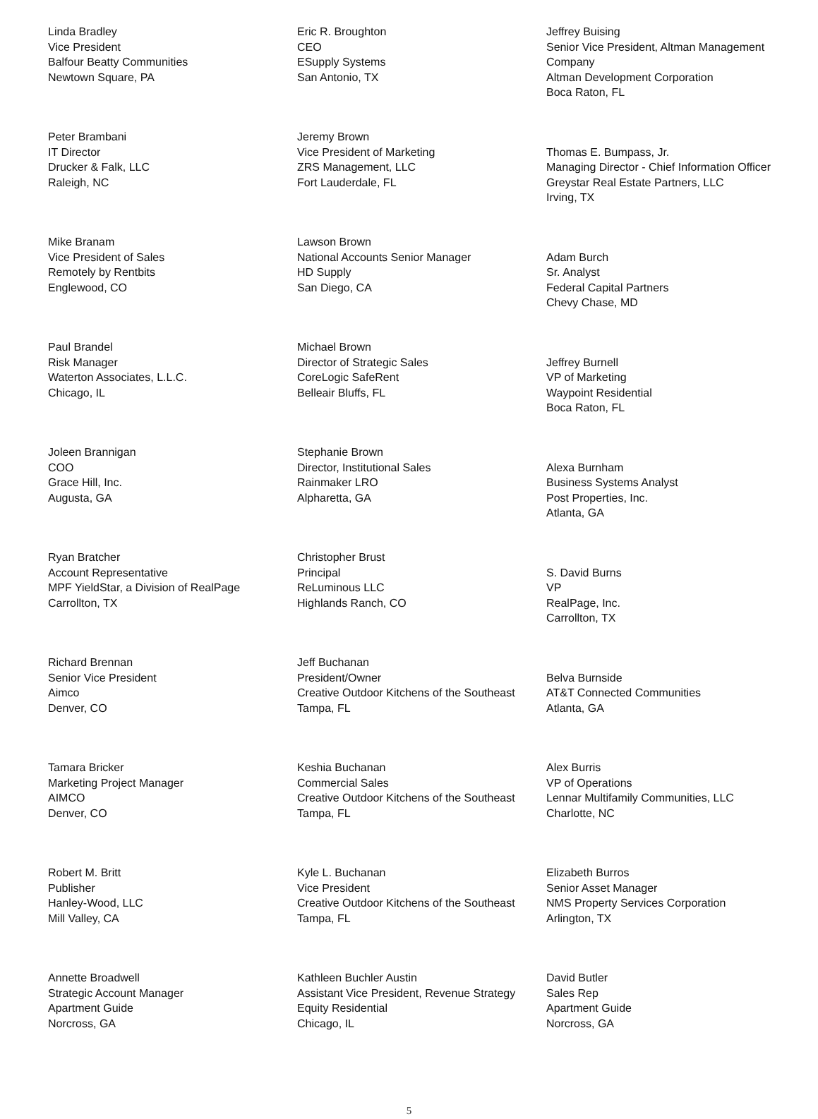Linda Bradley
Vice President
Balfour Beatty Communities
Newtown Square, PA
Peter Brambani
IT Director
Drucker & Falk, LLC
Raleigh, NC
Mike Branam
Vice President of Sales
Remotely by Rentbits
Englewood, CO
Paul Brandel
Risk Manager
Waterton Associates, L.L.C.
Chicago, IL
Joleen Brannigan
COO
Grace Hill, Inc.
Augusta, GA
Ryan Bratcher
Account Representative
MPF YieldStar, a Division of RealPage
Carrollton, TX
Richard Brennan
Senior Vice President
Aimco
Denver, CO
Tamara Bricker
Marketing Project Manager
AIMCO
Denver, CO
Robert M. Britt
Publisher
Hanley-Wood, LLC
Mill Valley, CA
Annette Broadwell
Strategic Account Manager
Apartment Guide
Norcross, GA
Eric R. Broughton
CEO
ESupply Systems
San Antonio, TX
Jeremy Brown
Vice President of Marketing
ZRS Management, LLC
Fort Lauderdale, FL
Lawson Brown
National Accounts Senior Manager
HD Supply
San Diego, CA
Michael Brown
Director of Strategic Sales
CoreLogic SafeRent
Belleair Bluffs, FL
Stephanie Brown
Director, Institutional Sales
Rainmaker LRO
Alpharetta, GA
Christopher Brust
Principal
ReLuminous LLC
Highlands Ranch, CO
Jeff Buchanan
President/Owner
Creative Outdoor Kitchens of the Southeast
Tampa, FL
Keshia Buchanan
Commercial Sales
Creative Outdoor Kitchens of the Southeast
Tampa, FL
Kyle L. Buchanan
Vice President
Creative Outdoor Kitchens of the Southeast
Tampa, FL
Kathleen Buchler Austin
Assistant Vice President, Revenue Strategy
Equity Residential
Chicago, IL
Jeffrey Buising
Senior Vice President, Altman Management Company
Altman Development Corporation
Boca Raton, FL
Thomas E. Bumpass, Jr.
Managing Director - Chief Information Officer
Greystar Real Estate Partners, LLC
Irving, TX
Adam Burch
Sr. Analyst
Federal Capital Partners
Chevy Chase, MD
Jeffrey Burnell
VP of Marketing
Waypoint Residential
Boca Raton, FL
Alexa Burnham
Business Systems Analyst
Post Properties, Inc.
Atlanta, GA
S. David Burns
VP
RealPage, Inc.
Carrollton, TX
Belva Burnside
AT&T Connected Communities
Atlanta, GA
Alex Burris
VP of Operations
Lennar Multifamily Communities, LLC
Charlotte, NC
Elizabeth Burros
Senior Asset Manager
NMS Property Services Corporation
Arlington, TX
David Butler
Sales Rep
Apartment Guide
Norcross, GA
5